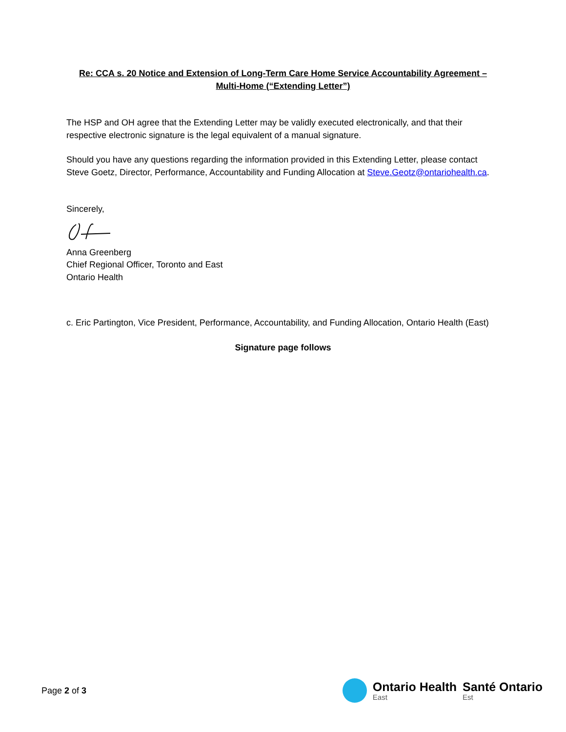Re: CCA s. 20 Notice and Extension of Long-Term Care Home Service Accountability Agreement – Multi-Home (“Extending Letter”)
The HSP and OH agree that the Extending Letter may be validly executed electronically, and that their respective electronic signature is the legal equivalent of a manual signature.
Should you have any questions regarding the information provided in this Extending Letter, please contact Steve Goetz, Director, Performance, Accountability and Funding Allocation at Steve.Geotz@ontariohealth.ca.
Sincerely,
Anna Greenberg
Chief Regional Officer, Toronto and East
Ontario Health
c. Eric Partington, Vice President, Performance, Accountability, and Funding Allocation, Ontario Health (East)
Signature page follows
Page 2 of 3
Ontario Health
East
Santé Ontario
Est